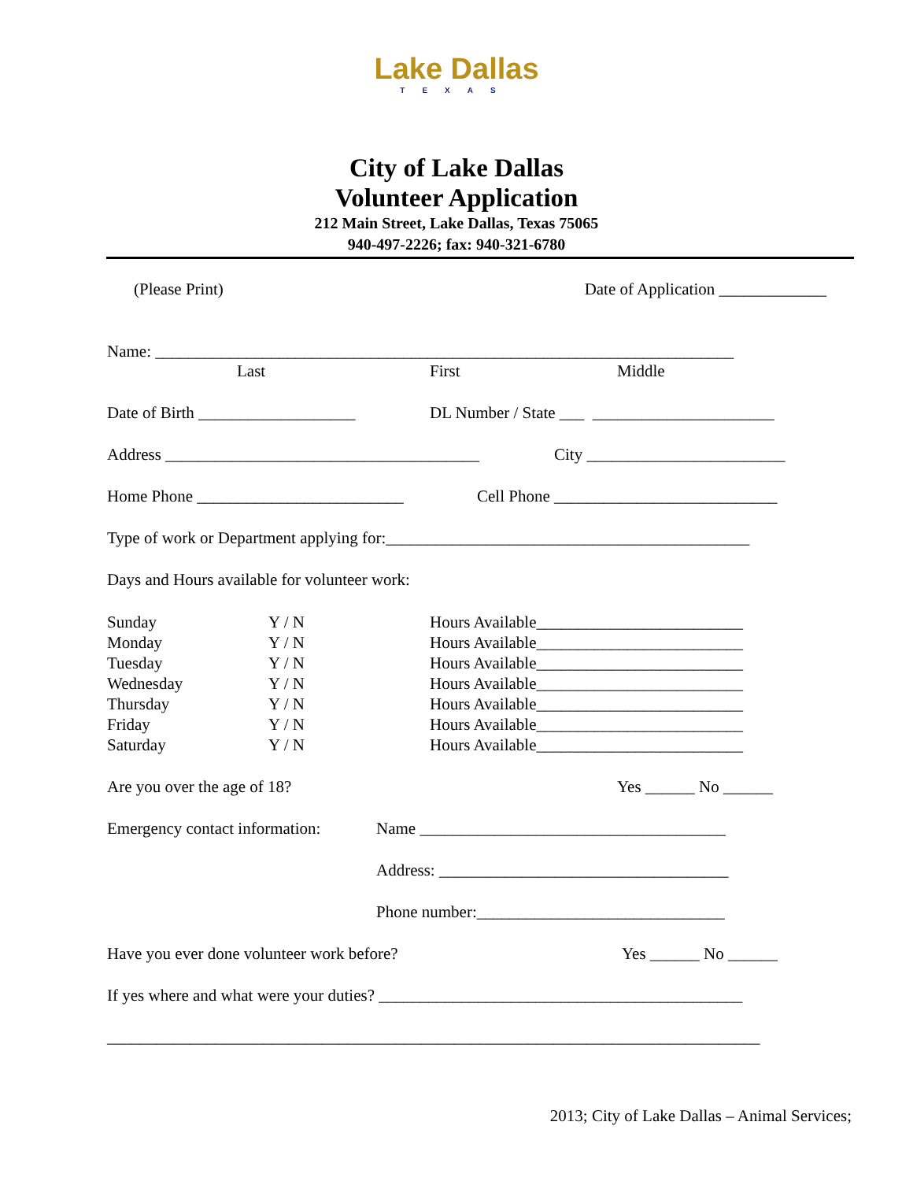Lake Dallas
TEXAS
City of Lake Dallas
Volunteer Application
212 Main Street, Lake Dallas, Texas 75065
940-497-2226; fax: 940-321-6780
(Please Print) Date of Application _____________
Name: ______________________________________________________________________
Last First Middle
Date of Birth ___________________ DL Number / State ___ ______________________
Address ______________________________________ City ________________________
Home Phone _________________________ Cell Phone ___________________________
Type of work or Department applying for:____________________________________________
Days and Hours available for volunteer work:
Sunday Y / N Hours Available_________________________
Monday Y / N Hours Available_________________________
Tuesday Y / N Hours Available_________________________
Wednesday Y / N Hours Available_________________________
Thursday Y / N Hours Available_________________________
Friday Y / N Hours Available_________________________
Saturday Y / N Hours Available_________________________
Are you over the age of 18? Yes ______ No ______
Emergency contact information: Name _____________________________________
Address: ___________________________________
Phone number:______________________________
Have you ever done volunteer work before? Yes ______ No ______
If yes where and what were your duties? ____________________________________________
_______________________________________________________________________________
2013; City of Lake Dallas – Animal Services;